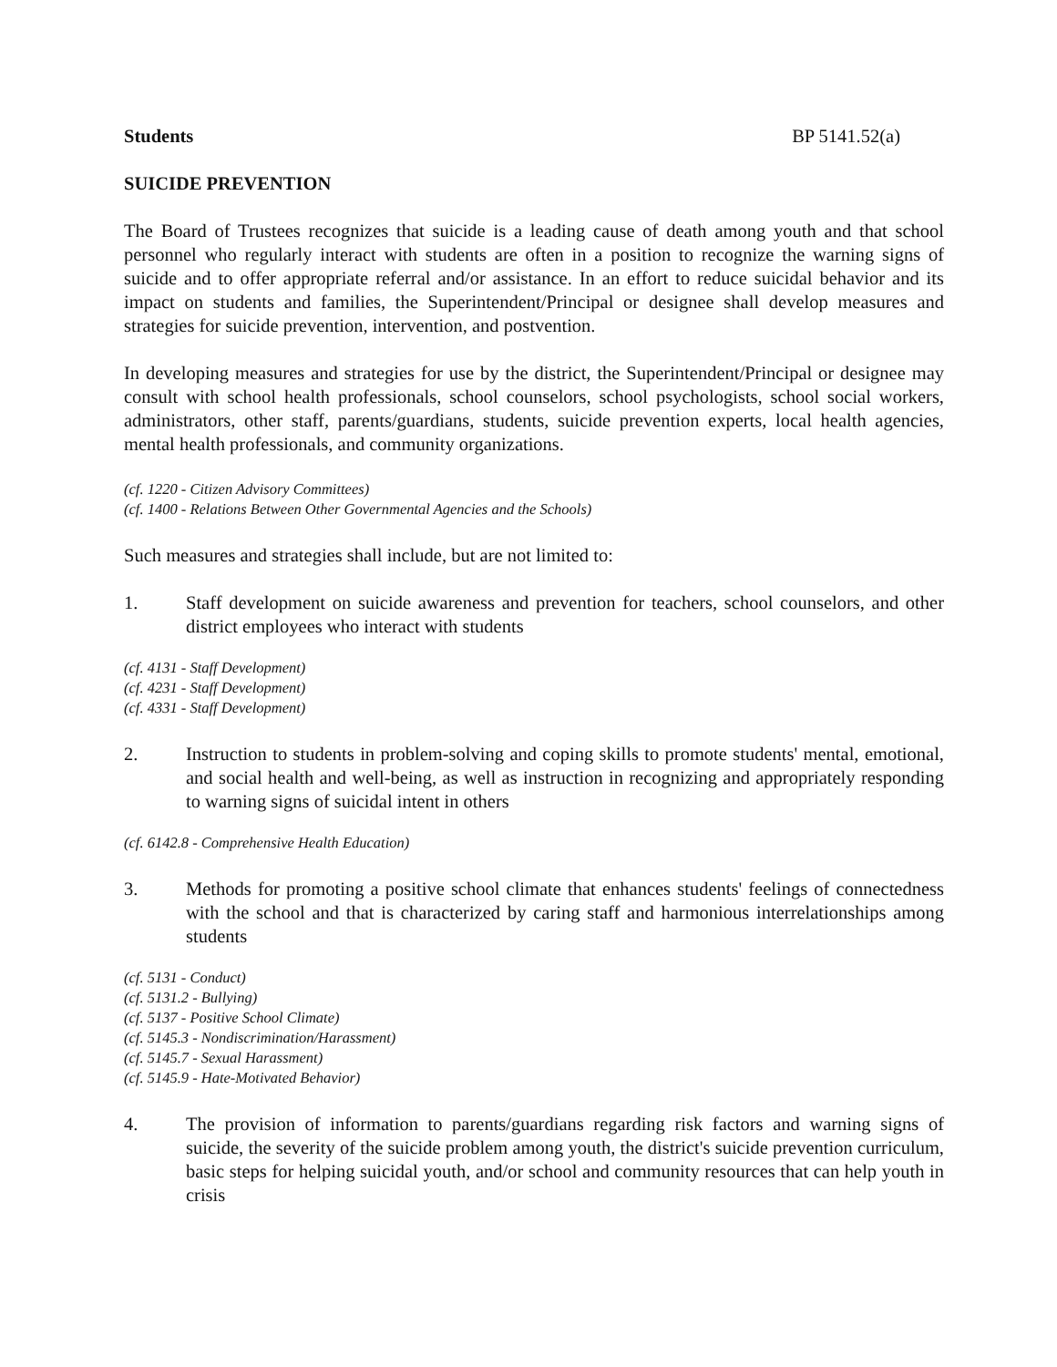Students BP 5141.52(a)
SUICIDE PREVENTION
The Board of Trustees recognizes that suicide is a leading cause of death among youth and that school personnel who regularly interact with students are often in a position to recognize the warning signs of suicide and to offer appropriate referral and/or assistance. In an effort to reduce suicidal behavior and its impact on students and families, the Superintendent/Principal or designee shall develop measures and strategies for suicide prevention, intervention, and postvention.
In developing measures and strategies for use by the district, the Superintendent/Principal or designee may consult with school health professionals, school counselors, school psychologists, school social workers, administrators, other staff, parents/guardians, students, suicide prevention experts, local health agencies, mental health professionals, and community organizations.
(cf. 1220 - Citizen Advisory Committees)
(cf. 1400 - Relations Between Other Governmental Agencies and the Schools)
Such measures and strategies shall include, but are not limited to:
1. Staff development on suicide awareness and prevention for teachers, school counselors, and other district employees who interact with students
(cf. 4131 - Staff Development)
(cf. 4231 - Staff Development)
(cf. 4331 - Staff Development)
2. Instruction to students in problem-solving and coping skills to promote students' mental, emotional, and social health and well-being, as well as instruction in recognizing and appropriately responding to warning signs of suicidal intent in others
(cf. 6142.8 - Comprehensive Health Education)
3. Methods for promoting a positive school climate that enhances students' feelings of connectedness with the school and that is characterized by caring staff and harmonious interrelationships among students
(cf. 5131 - Conduct)
(cf. 5131.2 - Bullying)
(cf. 5137 - Positive School Climate)
(cf. 5145.3 - Nondiscrimination/Harassment)
(cf. 5145.7 - Sexual Harassment)
(cf. 5145.9 - Hate-Motivated Behavior)
4. The provision of information to parents/guardians regarding risk factors and warning signs of suicide, the severity of the suicide problem among youth, the district's suicide prevention curriculum, basic steps for helping suicidal youth, and/or school and community resources that can help youth in crisis